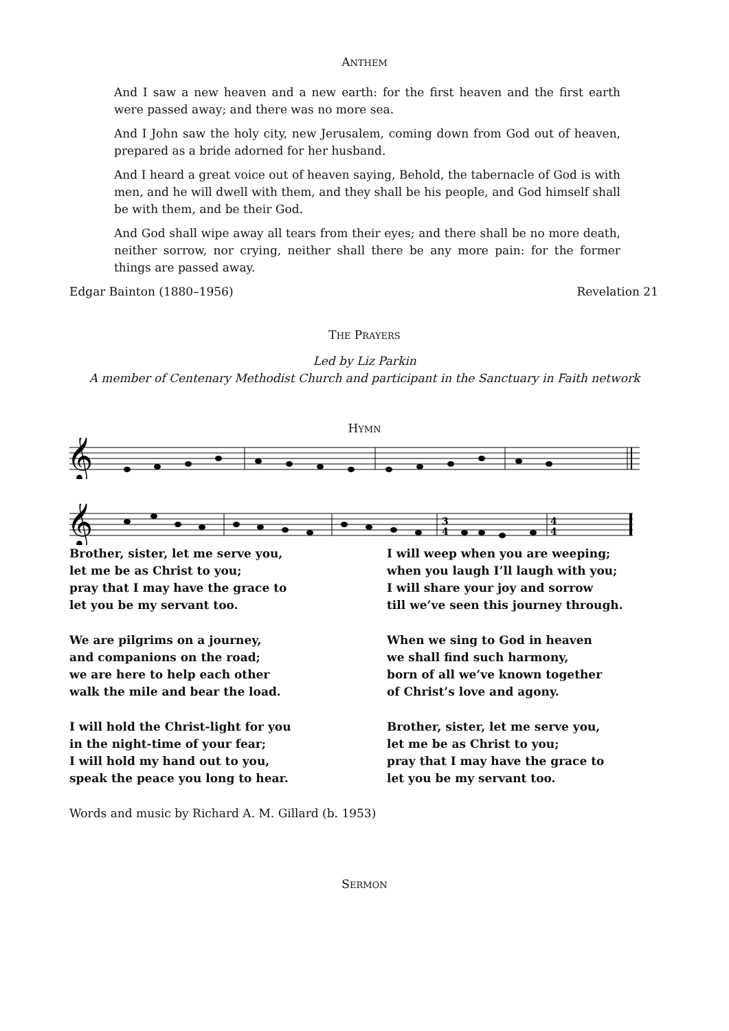ANTHEM
And I saw a new heaven and a new earth: for the first heaven and the first earth were passed away; and there was no more sea.
And I John saw the holy city, new Jerusalem, coming down from God out of heaven, prepared as a bride adorned for her husband.
And I heard a great voice out of heaven saying, Behold, the tabernacle of God is with men, and he will dwell with them, and they shall be his people, and God himself shall be with them, and be their God.
And God shall wipe away all tears from their eyes; and there shall be no more death, neither sorrow, nor crying, neither shall there be any more pain: for the former things are passed away.
Edgar Bainton (1880–1956) Revelation 21
THE PRAYERS
Led by Liz Parkin
A member of Centenary Methodist Church and participant in the Sanctuary in Faith network
HYMN
𝄞
𝄞
3
4
4
4
Brother, sister, let me serve you,
let me be as Christ to you;
pray that I may have the grace to
let you be my servant too.
We are pilgrims on a journey,
and companions on the road;
we are here to help each other
walk the mile and bear the load.
I will hold the Christ-light for you
in the night-time of your fear;
I will hold my hand out to you,
speak the peace you long to hear.
I will weep when you are weeping;
when you laugh I’ll laugh with you;
I will share your joy and sorrow
till we’ve seen this journey through.
When we sing to God in heaven
we shall find such harmony,
born of all we’ve known together
of Christ’s love and agony.
Brother, sister, let me serve you,
let me be as Christ to you;
pray that I may have the grace to
let you be my servant too.
Words and music by Richard A. M. Gillard (b. 1953)
SERMON